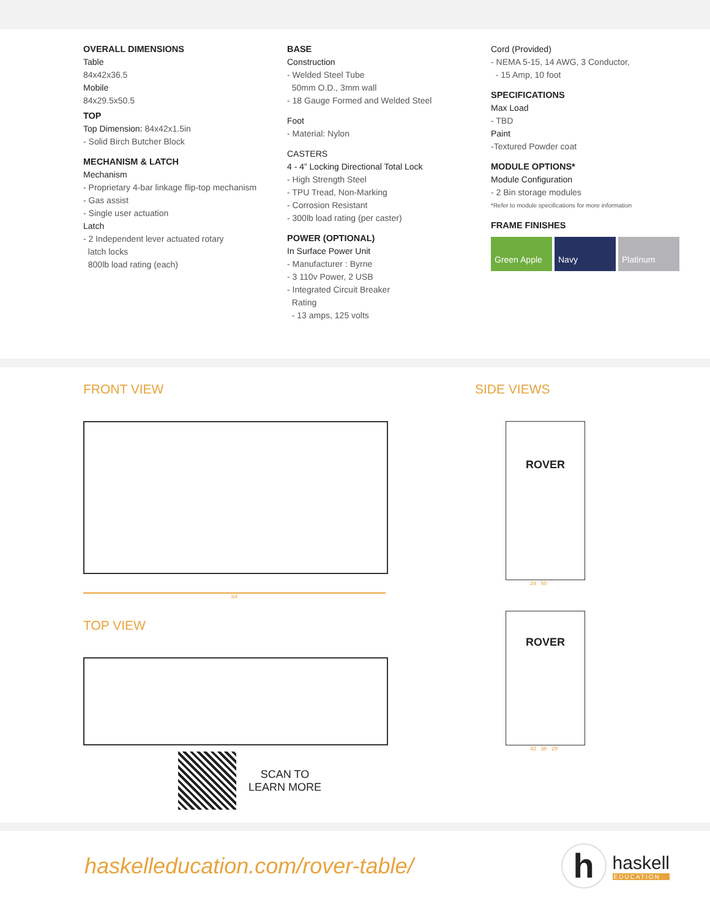OVERALL DIMENSIONS
Table
84x42x36.5
Mobile
84x29.5x50.5
TOP
Top Dimension: 84x42x1.5in
- Solid Birch Butcher Block
MECHANISM & LATCH
Mechanism
- Proprietary 4-bar linkage flip-top mechanism
- Gas assist
- Single user actuation
Latch
- 2 Independent lever actuated rotary
latch locks
800lb load rating (each)
BASE
Construction
- Welded Steel Tube
50mm O.D., 3mm wall
- 18 Gauge Formed and Welded Steel
Foot
- Material: Nylon
CASTERS
4 - 4” Locking Directional Total Lock
- High Strength Steel
- TPU Tread, Non-Marking
- Corrosion Resistant
- 300lb load rating (per caster)
POWER (OPTIONAL)
In Surface Power Unit
- Manufacturer : Byrne
- 3 110v Power, 2 USB
- Integrated Circuit Breaker
Rating
- 13 amps, 125 volts
Cord (Provided)
- NEMA 5-15, 14 AWG, 3 Conductor,
- 15 Amp, 10 foot
SPECIFICATIONS
Max Load
- TBD
Paint
-Textured Powder coat
MODULE OPTIONS*
Module Configuration
- 2 Bin storage modules
*Refer to module specifications for more information
FRAME FINISHES
Green Apple Navy Platinum
FRONT VIEW
84
TOP VIEW
SCAN TO
LEARN MORE
SIDE VIEWS
ROVER
29 50
ROVER
42 36 29
haskelleducation.com/rover-table/
h
haskell
EDUCATION